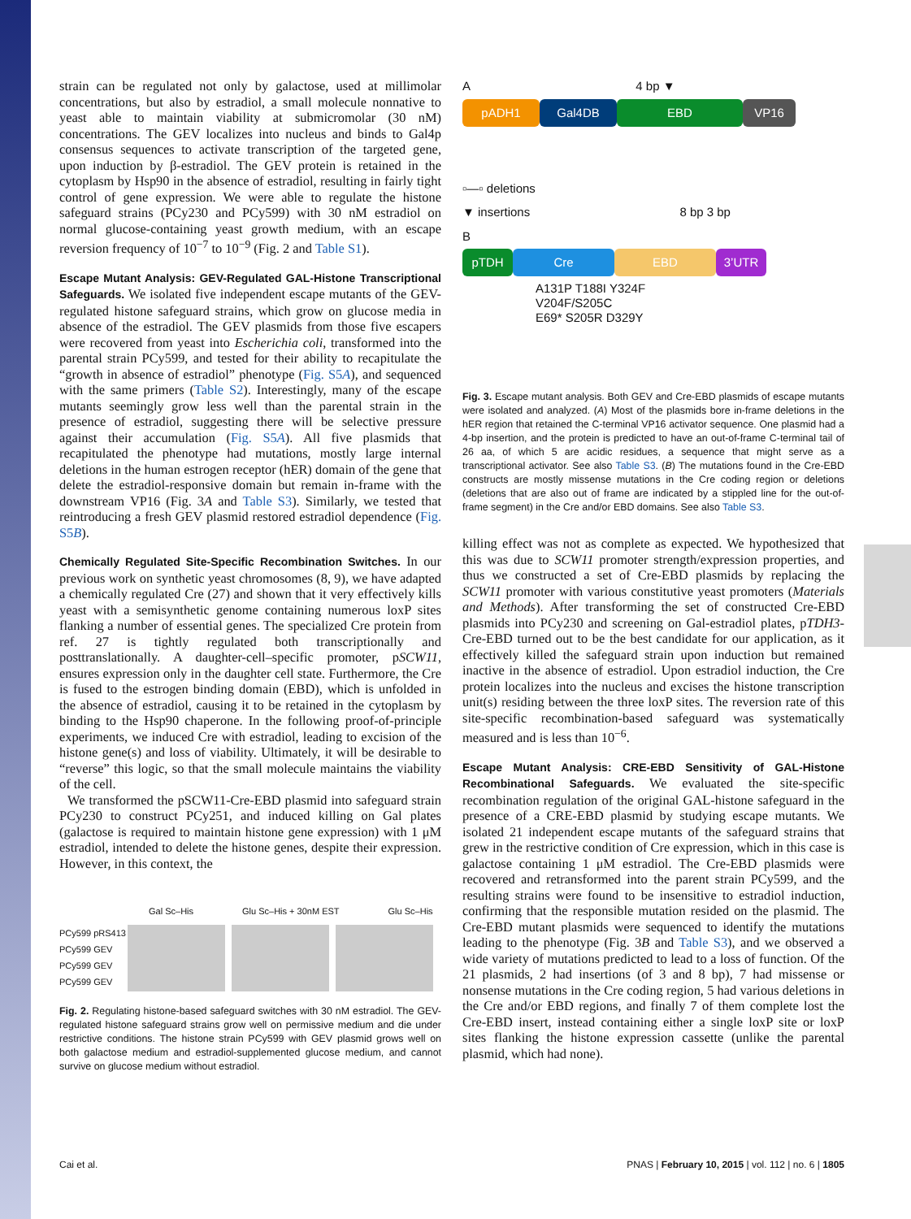strain can be regulated not only by galactose, used at millimolar concentrations, but also by estradiol, a small molecule nonnative to yeast able to maintain viability at submicromolar (30 nM) concentrations. The GEV localizes into nucleus and binds to Gal4p consensus sequences to activate transcription of the targeted gene, upon induction by β-estradiol. The GEV protein is retained in the cytoplasm by Hsp90 in the absence of estradiol, resulting in fairly tight control of gene expression. We were able to regulate the histone safeguard strains (PCy230 and PCy599) with 30 nM estradiol on normal glucose-containing yeast growth medium, with an escape reversion frequency of 10<sup>−7</sup> to 10<sup>−9</sup> (Fig. 2 and Table S1).
Escape Mutant Analysis: GEV-Regulated GAL-Histone Transcriptional Safeguards.
We isolated five independent escape mutants of the GEV-regulated histone safeguard strains, which grow on glucose media in absence of the estradiol. The GEV plasmids from those five escapers were recovered from yeast into Escherichia coli, transformed into the parental strain PCy599, and tested for their ability to recapitulate the “growth in absence of estradiol” phenotype (Fig. S5A), and sequenced with the same primers (Table S2). Interestingly, many of the escape mutants seemingly grow less well than the parental strain in the presence of estradiol, suggesting there will be selective pressure against their accumulation (Fig. S5A). All five plasmids that recapitulated the phenotype had mutations, mostly large internal deletions in the human estrogen receptor (hER) domain of the gene that delete the estradiol-responsive domain but remain in-frame with the downstream VP16 (Fig. 3A and Table S3). Similarly, we tested that reintroducing a fresh GEV plasmid restored estradiol dependence (Fig. S5B).
Chemically Regulated Site-Specific Recombination Switches.
In our previous work on synthetic yeast chromosomes (8, 9), we have adapted a chemically regulated Cre (27) and shown that it very effectively kills yeast with a semisynthetic genome containing numerous loxP sites flanking a number of essential genes. The specialized Cre protein from ref. 27 is tightly regulated both transcriptionally and posttranslationally. A daughter-cell–specific promoter, pSCW11, ensures expression only in the daughter cell state. Furthermore, the Cre is fused to the estrogen binding domain (EBD), which is unfolded in the absence of estradiol, causing it to be retained in the cytoplasm by binding to the Hsp90 chaperone. In the following proof-of-principle experiments, we induced Cre with estradiol, leading to excision of the histone gene(s) and loss of viability. Ultimately, it will be desirable to “reverse” this logic, so that the small molecule maintains the viability of the cell.
We transformed the pSCW11-Cre-EBD plasmid into safeguard strain PCy230 to construct PCy251, and induced killing on Gal plates (galactose is required to maintain histone gene expression) with 1 μM estradiol, intended to delete the histone genes, despite their expression. However, in this context, the
Gal Sc–His Glu Sc–His + 30nM EST Glu Sc–His
PCy599 pRS413
PCy599 GEV
PCy599 GEV
PCy599 GEV
Fig. 2. Regulating histone-based safeguard switches with 30 nM estradiol. The GEV-regulated histone safeguard strains grow well on permissive medium and die under restrictive conditions. The histone strain PCy599 with GEV plasmid grows well on both galactose medium and estradiol-supplemented glucose medium, and cannot survive on glucose medium without estradiol.
A 4 bp ▼
pADH1 Gal4DB EBD VP16
▫—▫ deletions
▼ insertions 8 bp 3 bp
B
pTDH Cre EBD 3’UTR
A131P T188I Y324F
V204F/S205C
E69* S205R D329Y
Fig. 3. Escape mutant analysis. Both GEV and Cre-EBD plasmids of escape mutants were isolated and analyzed. (A) Most of the plasmids bore in-frame deletions in the hER region that retained the C-terminal VP16 activator sequence. One plasmid had a 4-bp insertion, and the protein is predicted to have an out-of-frame C-terminal tail of 26 aa, of which 5 are acidic residues, a sequence that might serve as a transcriptional activator. See also Table S3. (B) The mutations found in the Cre-EBD constructs are mostly missense mutations in the Cre coding region or deletions (deletions that are also out of frame are indicated by a stippled line for the out-of-frame segment) in the Cre and/or EBD domains. See also Table S3.
killing effect was not as complete as expected. We hypothesized that this was due to SCW11 promoter strength/expression properties, and thus we constructed a set of Cre-EBD plasmids by replacing the SCW11 promoter with various constitutive yeast promoters (Materials and Methods). After transforming the set of constructed Cre-EBD plasmids into PCy230 and screening on Gal-estradiol plates, pTDH3-Cre-EBD turned out to be the best candidate for our application, as it effectively killed the safeguard strain upon induction but remained inactive in the absence of estradiol. Upon estradiol induction, the Cre protein localizes into the nucleus and excises the histone transcription unit(s) residing between the three loxP sites. The reversion rate of this site-specific recombination-based safeguard was systematically measured and is less than 10<sup>−6</sup>.
Escape Mutant Analysis: CRE-EBD Sensitivity of GAL-Histone Recombinational Safeguards.
We evaluated the site-specific recombination regulation of the original GAL-histone safeguard in the presence of a CRE-EBD plasmid by studying escape mutants. We isolated 21 independent escape mutants of the safeguard strains that grew in the restrictive condition of Cre expression, which in this case is galactose containing 1 μM estradiol. The Cre-EBD plasmids were recovered and retransformed into the parent strain PCy599, and the resulting strains were found to be insensitive to estradiol induction, confirming that the responsible mutation resided on the plasmid. The Cre-EBD mutant plasmids were sequenced to identify the mutations leading to the phenotype (Fig. 3B and Table S3), and we observed a wide variety of mutations predicted to lead to a loss of function. Of the 21 plasmids, 2 had insertions (of 3 and 8 bp), 7 had missense or nonsense mutations in the Cre coding region, 5 had various deletions in the Cre and/or EBD regions, and finally 7 of them complete lost the Cre-EBD insert, instead containing either a single loxP site or loxP sites flanking the histone expression cassette (unlike the parental plasmid, which had none).
Cai et al. PNAS | February 10, 2015 | vol. 112 | no. 6 | 1805